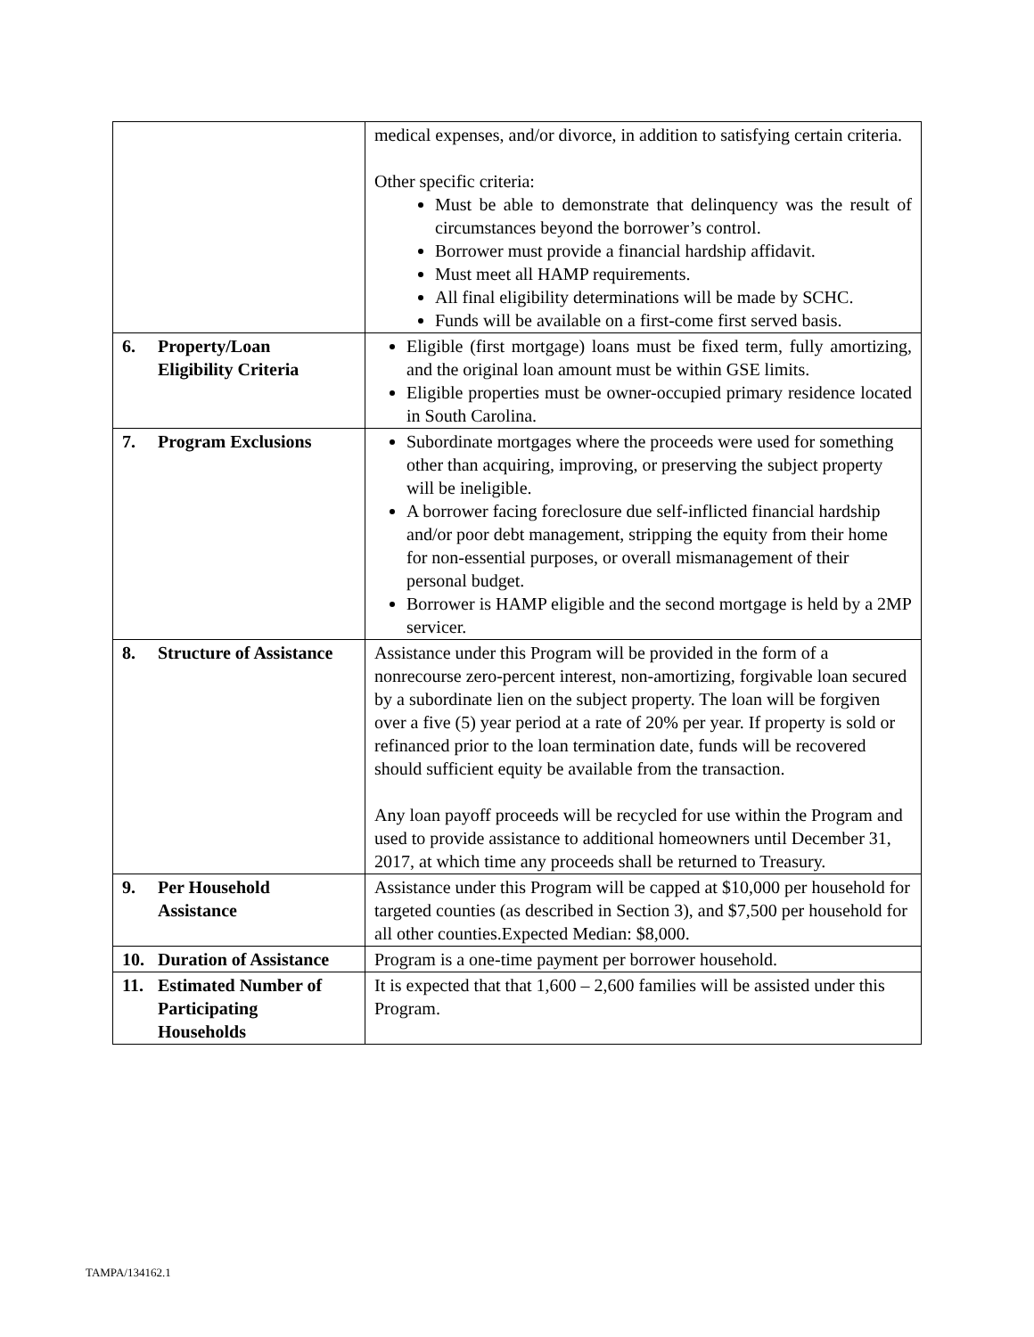| | medical expenses, and/or divorce, in addition to satisfying certain criteria. Other specific criteria: Must be able to demonstrate that delinquency was the result of circumstances beyond the borrower’s control. Borrower must provide a financial hardship affidavit. Must meet all HAMP requirements. All final eligibility determinations will be made by SCHC. Funds will be available on a first-come first served basis. |
| 6. Property/Loan Eligibility Criteria | Eligible (first mortgage) loans must be fixed term, fully amortizing, and the original loan amount must be within GSE limits. Eligible properties must be owner-occupied primary residence located in South Carolina. |
| 7. Program Exclusions | Subordinate mortgages where the proceeds were used for something other than acquiring, improving, or preserving the subject property will be ineligible. A borrower facing foreclosure due self-inflicted financial hardship and/or poor debt management, stripping the equity from their home for non-essential purposes, or overall mismanagement of their personal budget. Borrower is HAMP eligible and the second mortgage is held by a 2MP servicer. |
| 8. Structure of Assistance | Assistance under this Program will be provided in the form of a nonrecourse zero-percent interest, non-amortizing, forgivable loan secured by a subordinate lien on the subject property. The loan will be forgiven over a five (5) year period at a rate of 20% per year. If property is sold or refinanced prior to the loan termination date, funds will be recovered should sufficient equity be available from the transaction. Any loan payoff proceeds will be recycled for use within the Program and used to provide assistance to additional homeowners until December 31, 2017, at which time any proceeds shall be returned to Treasury. |
| 9. Per Household Assistance | Assistance under this Program will be capped at $10,000 per household for targeted counties (as described in Section 3), and $7,500 per household for all other counties.Expected Median: $8,000. |
| 10. Duration of Assistance | Program is a one-time payment per borrower household. |
| 11. Estimated Number of Participating Households | It is expected that that 1,600 – 2,600 families will be assisted under this Program. |
TAMPA/134162.1